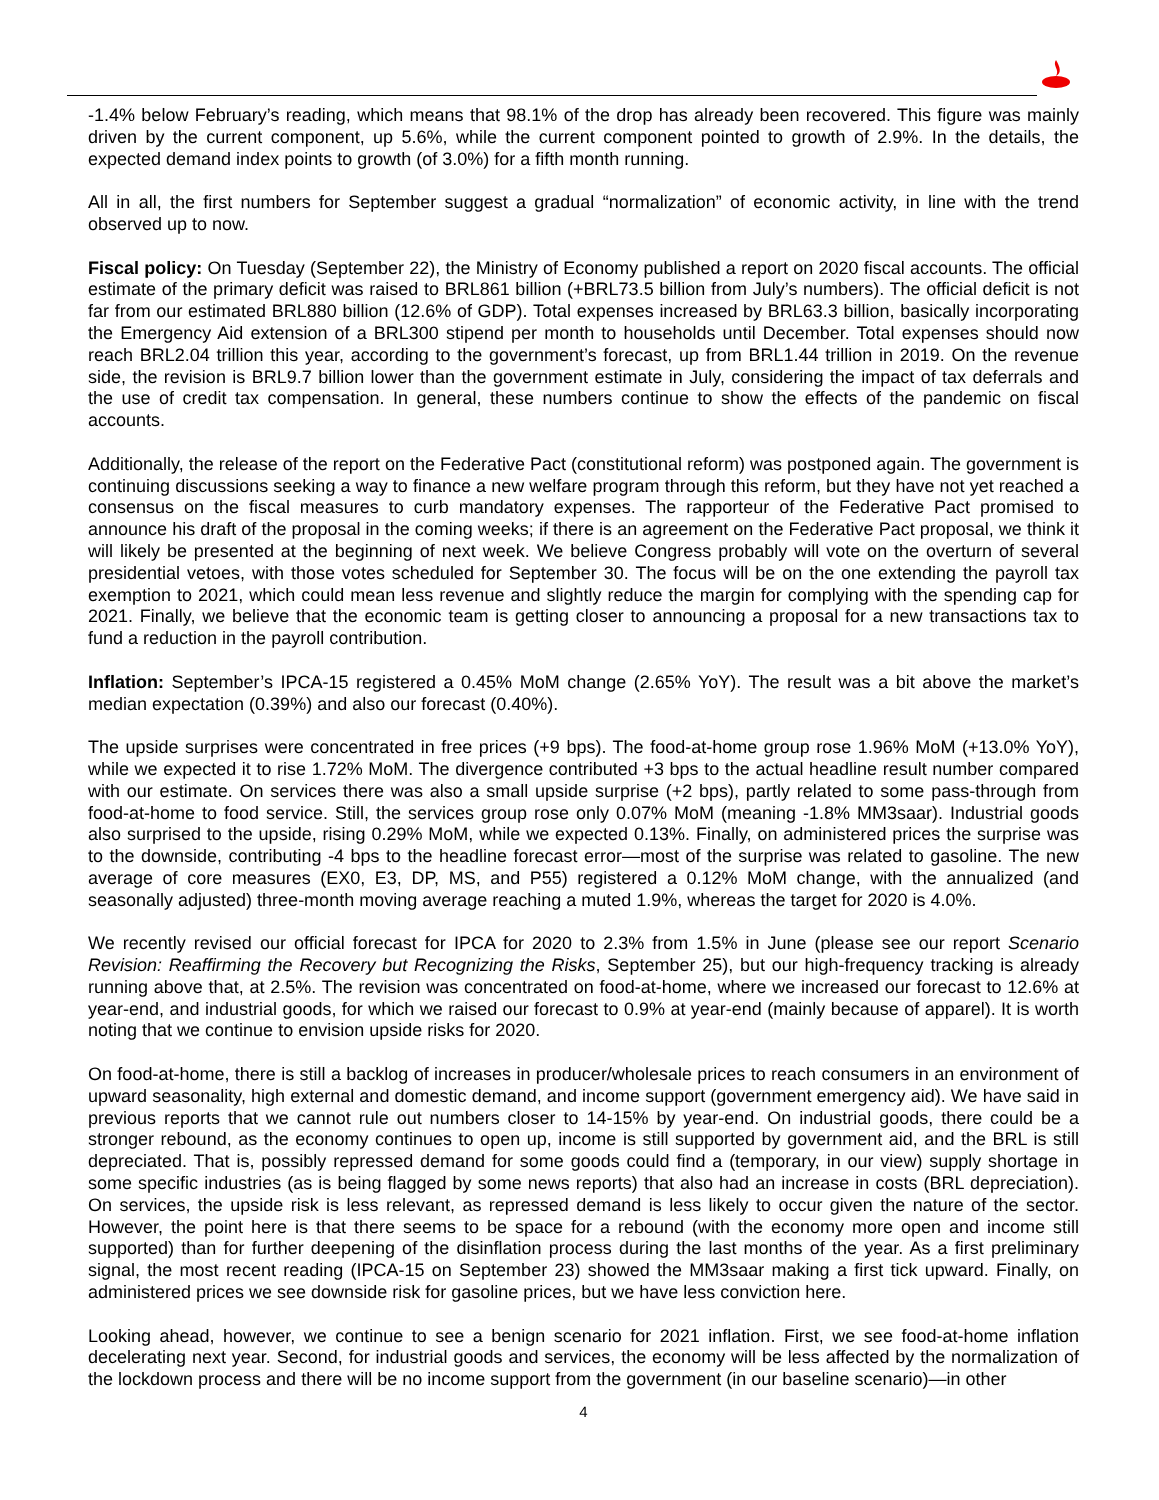-1.4% below February’s reading, which means that 98.1% of the drop has already been recovered. This figure was mainly driven by the current component, up 5.6%, while the current component pointed to growth of 2.9%. In the details, the expected demand index points to growth (of 3.0%) for a fifth month running.
All in all, the first numbers for September suggest a gradual “normalization” of economic activity, in line with the trend observed up to now.
Fiscal policy: On Tuesday (September 22), the Ministry of Economy published a report on 2020 fiscal accounts. The official estimate of the primary deficit was raised to BRL861 billion (+BRL73.5 billion from July’s numbers). The official deficit is not far from our estimated BRL880 billion (12.6% of GDP). Total expenses increased by BRL63.3 billion, basically incorporating the Emergency Aid extension of a BRL300 stipend per month to households until December. Total expenses should now reach BRL2.04 trillion this year, according to the government’s forecast, up from BRL1.44 trillion in 2019. On the revenue side, the revision is BRL9.7 billion lower than the government estimate in July, considering the impact of tax deferrals and the use of credit tax compensation. In general, these numbers continue to show the effects of the pandemic on fiscal accounts.
Additionally, the release of the report on the Federative Pact (constitutional reform) was postponed again. The government is continuing discussions seeking a way to finance a new welfare program through this reform, but they have not yet reached a consensus on the fiscal measures to curb mandatory expenses. The rapporteur of the Federative Pact promised to announce his draft of the proposal in the coming weeks; if there is an agreement on the Federative Pact proposal, we think it will likely be presented at the beginning of next week. We believe Congress probably will vote on the overturn of several presidential vetoes, with those votes scheduled for September 30. The focus will be on the one extending the payroll tax exemption to 2021, which could mean less revenue and slightly reduce the margin for complying with the spending cap for 2021. Finally, we believe that the economic team is getting closer to announcing a proposal for a new transactions tax to fund a reduction in the payroll contribution.
Inflation: September’s IPCA-15 registered a 0.45% MoM change (2.65% YoY). The result was a bit above the market’s median expectation (0.39%) and also our forecast (0.40%).
The upside surprises were concentrated in free prices (+9 bps). The food-at-home group rose 1.96% MoM (+13.0% YoY), while we expected it to rise 1.72% MoM. The divergence contributed +3 bps to the actual headline result number compared with our estimate. On services there was also a small upside surprise (+2 bps), partly related to some pass-through from food-at-home to food service. Still, the services group rose only 0.07% MoM (meaning -1.8% MM3saar). Industrial goods also surprised to the upside, rising 0.29% MoM, while we expected 0.13%. Finally, on administered prices the surprise was to the downside, contributing -4 bps to the headline forecast error—most of the surprise was related to gasoline. The new average of core measures (EX0, E3, DP, MS, and P55) registered a 0.12% MoM change, with the annualized (and seasonally adjusted) three-month moving average reaching a muted 1.9%, whereas the target for 2020 is 4.0%.
We recently revised our official forecast for IPCA for 2020 to 2.3% from 1.5% in June (please see our report Scenario Revision: Reaffirming the Recovery but Recognizing the Risks, September 25), but our high-frequency tracking is already running above that, at 2.5%. The revision was concentrated on food-at-home, where we increased our forecast to 12.6% at year-end, and industrial goods, for which we raised our forecast to 0.9% at year-end (mainly because of apparel). It is worth noting that we continue to envision upside risks for 2020.
On food-at-home, there is still a backlog of increases in producer/wholesale prices to reach consumers in an environment of upward seasonality, high external and domestic demand, and income support (government emergency aid). We have said in previous reports that we cannot rule out numbers closer to 14-15% by year-end. On industrial goods, there could be a stronger rebound, as the economy continues to open up, income is still supported by government aid, and the BRL is still depreciated. That is, possibly repressed demand for some goods could find a (temporary, in our view) supply shortage in some specific industries (as is being flagged by some news reports) that also had an increase in costs (BRL depreciation). On services, the upside risk is less relevant, as repressed demand is less likely to occur given the nature of the sector. However, the point here is that there seems to be space for a rebound (with the economy more open and income still supported) than for further deepening of the disinflation process during the last months of the year. As a first preliminary signal, the most recent reading (IPCA-15 on September 23) showed the MM3saar making a first tick upward. Finally, on administered prices we see downside risk for gasoline prices, but we have less conviction here.
Looking ahead, however, we continue to see a benign scenario for 2021 inflation. First, we see food-at-home inflation decelerating next year. Second, for industrial goods and services, the economy will be less affected by the normalization of the lockdown process and there will be no income support from the government (in our baseline scenario)—in other
4